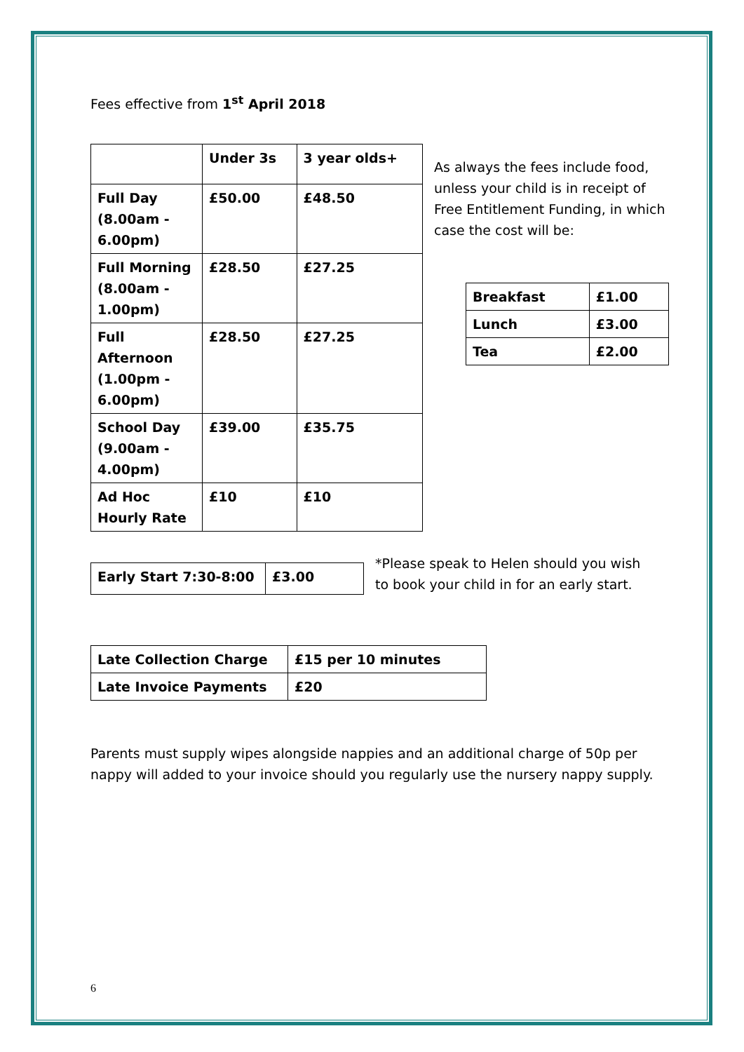Fees effective from 1<sup>st</sup> April 2018
| | Under 3s | 3 year olds+ |
| Full Day (8.00am - 6.00pm) | £50.00 | £48.50 |
| Full Morning (8.00am - 1.00pm) | £28.50 | £27.25 |
| Full Afternoon (1.00pm - 6.00pm) | £28.50 | £27.25 |
| School Day (9.00am - 4.00pm) | £39.00 | £35.75 |
| Ad Hoc Hourly Rate | £10 | £10 |
As always the fees include food, unless your child is in receipt of Free Entitlement Funding, in which case the cost will be:
| Breakfast | £1.00 |
| Lunch | £3.00 |
| Tea | £2.00 |
| Early Start 7:30-8:00 | £3.00 |
*Please speak to Helen should you wish to book your child in for an early start.
| Late Collection Charge | £15 per 10 minutes |
| Late Invoice Payments | £20 |
Parents must supply wipes alongside nappies and an additional charge of 50p per nappy will added to your invoice should you regularly use the nursery nappy supply.
6